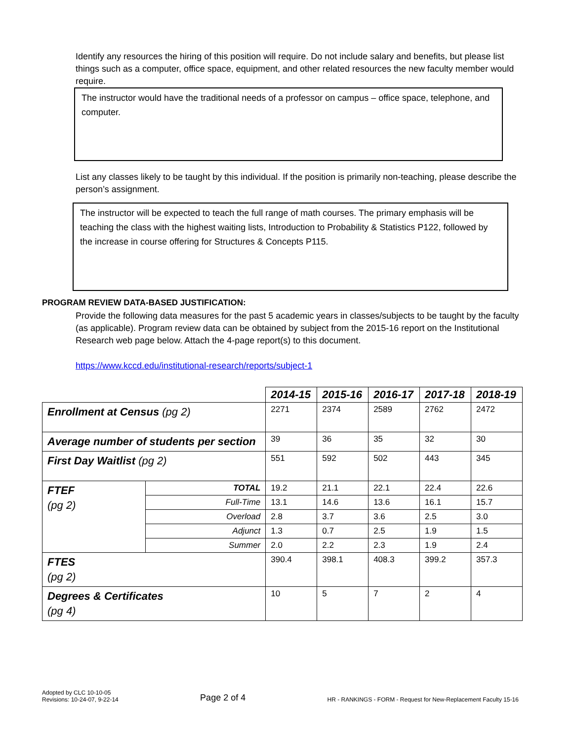Identify any resources the hiring of this position will require. Do not include salary and benefits, but please list things such as a computer, office space, equipment, and other related resources the new faculty member would require.
The instructor would have the traditional needs of a professor on campus – office space, telephone, and computer.
List any classes likely to be taught by this individual. If the position is primarily non-teaching, please describe the person’s assignment.
The instructor will be expected to teach the full range of math courses. The primary emphasis will be teaching the class with the highest waiting lists, Introduction to Probability & Statistics P122, followed by the increase in course offering for Structures & Concepts P115.
PROGRAM REVIEW DATA-BASED JUSTIFICATION:
Provide the following data measures for the past 5 academic years in classes/subjects to be taught by the faculty (as applicable). Program review data can be obtained by subject from the 2015-16 report on the Institutional Research web page below. Attach the 4-page report(s) to this document.
https://www.kccd.edu/institutional-research/reports/subject-1
| | | 2014-15 | 2015-16 | 2016-17 | 2017-18 | 2018-19 |
| Enrollment at Census (pg 2) | | 2271 | 2374 | 2589 | 2762 | 2472 |
| Average number of students per section | | 39 | 36 | 35 | 32 | 30 |
| First Day Waitlist (pg 2) | | 551 | 592 | 502 | 443 | 345 |
| FTEF (pg 2) | TOTAL | 19.2 | 21.1 | 22.1 | 22.4 | 22.6 |
| | Full-Time | 13.1 | 14.6 | 13.6 | 16.1 | 15.7 |
| | Overload | 2.8 | 3.7 | 3.6 | 2.5 | 3.0 |
| | Adjunct | 1.3 | 0.7 | 2.5 | 1.9 | 1.5 |
| | Summer | 2.0 | 2.2 | 2.3 | 1.9 | 2.4 |
| FTES (pg 2) | | 390.4 | 398.1 | 408.3 | 399.2 | 357.3 |
| Degrees & Certificates (pg 4) | | 10 | 5 | 7 | 2 | 4 |
Adopted by CLC 10-10-05
Revisions: 10-24-07, 9-22-14
Page 2 of 4
HR - RANKINGS - FORM - Request for New-Replacement Faculty 15-16